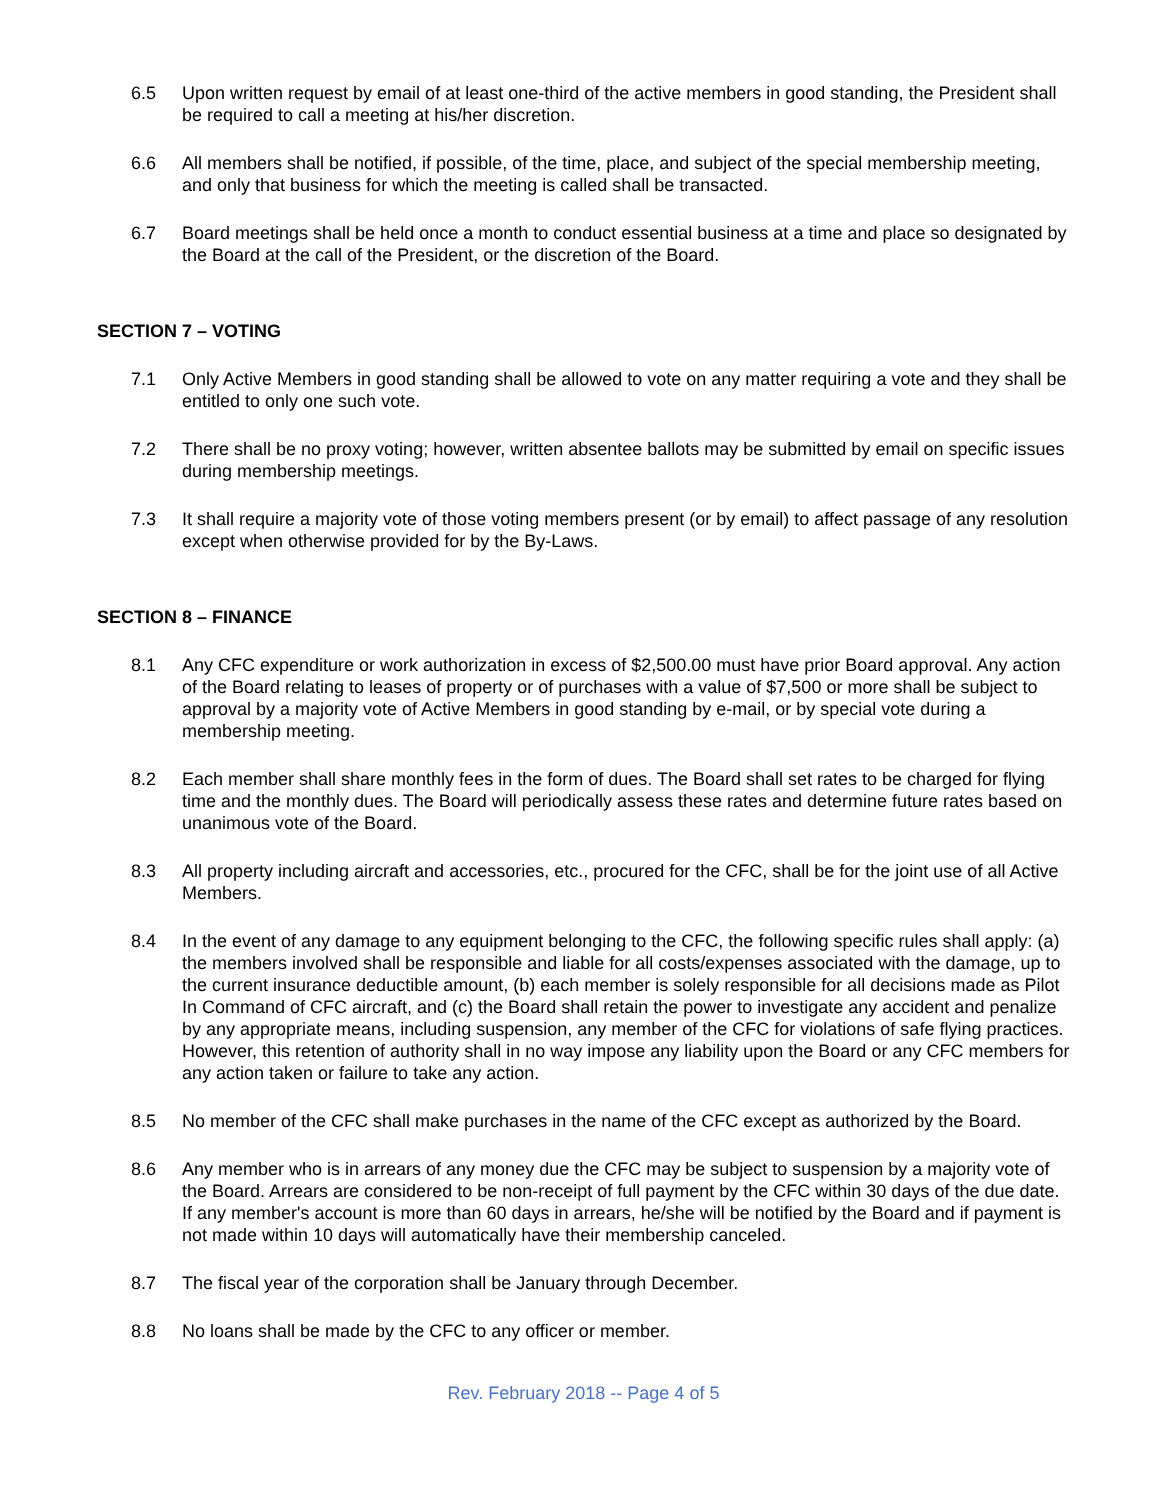6.5 Upon written request by email of at least one-third of the active members in good standing, the President shall be required to call a meeting at his/her discretion.
6.6 All members shall be notified, if possible, of the time, place, and subject of the special membership meeting, and only that business for which the meeting is called shall be transacted.
6.7 Board meetings shall be held once a month to conduct essential business at a time and place so designated by the Board at the call of the President, or the discretion of the Board.
SECTION 7 – VOTING
7.1 Only Active Members in good standing shall be allowed to vote on any matter requiring a vote and they shall be entitled to only one such vote.
7.2 There shall be no proxy voting; however, written absentee ballots may be submitted by email on specific issues during membership meetings.
7.3 It shall require a majority vote of those voting members present (or by email) to affect passage of any resolution except when otherwise provided for by the By-Laws.
SECTION 8 – FINANCE
8.1 Any CFC expenditure or work authorization in excess of $2,500.00 must have prior Board approval. Any action of the Board relating to leases of property or of purchases with a value of $7,500 or more shall be subject to approval by a majority vote of Active Members in good standing by e-mail, or by special vote during a membership meeting.
8.2 Each member shall share monthly fees in the form of dues. The Board shall set rates to be charged for flying time and the monthly dues. The Board will periodically assess these rates and determine future rates based on unanimous vote of the Board.
8.3 All property including aircraft and accessories, etc., procured for the CFC, shall be for the joint use of all Active Members.
8.4 In the event of any damage to any equipment belonging to the CFC, the following specific rules shall apply: (a) the members involved shall be responsible and liable for all costs/expenses associated with the damage, up to the current insurance deductible amount, (b) each member is solely responsible for all decisions made as Pilot In Command of CFC aircraft, and (c) the Board shall retain the power to investigate any accident and penalize by any appropriate means, including suspension, any member of the CFC for violations of safe flying practices. However, this retention of authority shall in no way impose any liability upon the Board or any CFC members for any action taken or failure to take any action.
8.5 No member of the CFC shall make purchases in the name of the CFC except as authorized by the Board.
8.6 Any member who is in arrears of any money due the CFC may be subject to suspension by a majority vote of the Board. Arrears are considered to be non-receipt of full payment by the CFC within 30 days of the due date. If any member's account is more than 60 days in arrears, he/she will be notified by the Board and if payment is not made within 10 days will automatically have their membership canceled.
8.7 The fiscal year of the corporation shall be January through December.
8.8 No loans shall be made by the CFC to any officer or member.
Rev. February 2018 -- Page 4 of 5